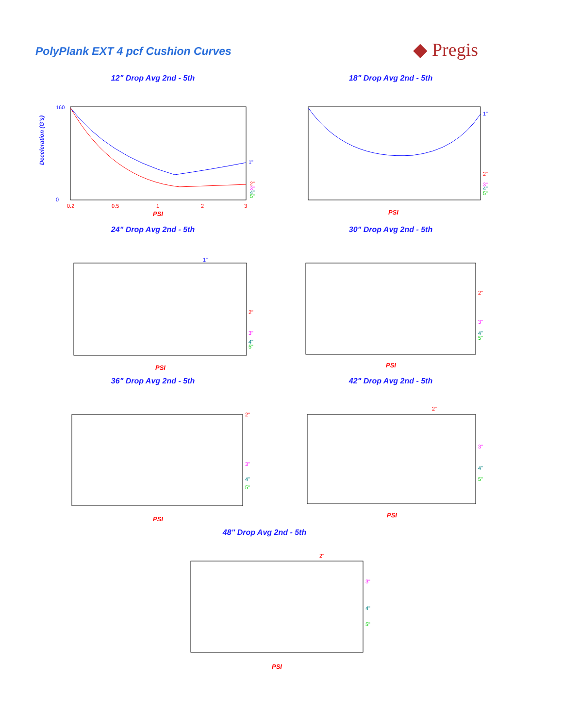PolyPlank EXT 4 pcf Cushion Curves
◆ Pregis
12" Drop Avg 2nd - 5th
Deceleration (G's)
160
0
0.2
0.5
1
2
3
PSI
1"
2"
3"
4"
5"
18" Drop Avg 2nd - 5th
1"
2"
3"
4"
5"
PSI
24" Drop Avg 2nd - 5th
1"
2"
3"
4"
5"
PSI
30" Drop Avg 2nd - 5th
2"
3"
4"
5"
PSI
36" Drop Avg 2nd - 5th
2"
3"
4"
5"
PSI
42" Drop Avg 2nd - 5th
2"
3"
4"
5"
PSI
48" Drop Avg 2nd - 5th
2"
3"
4"
5"
PSI